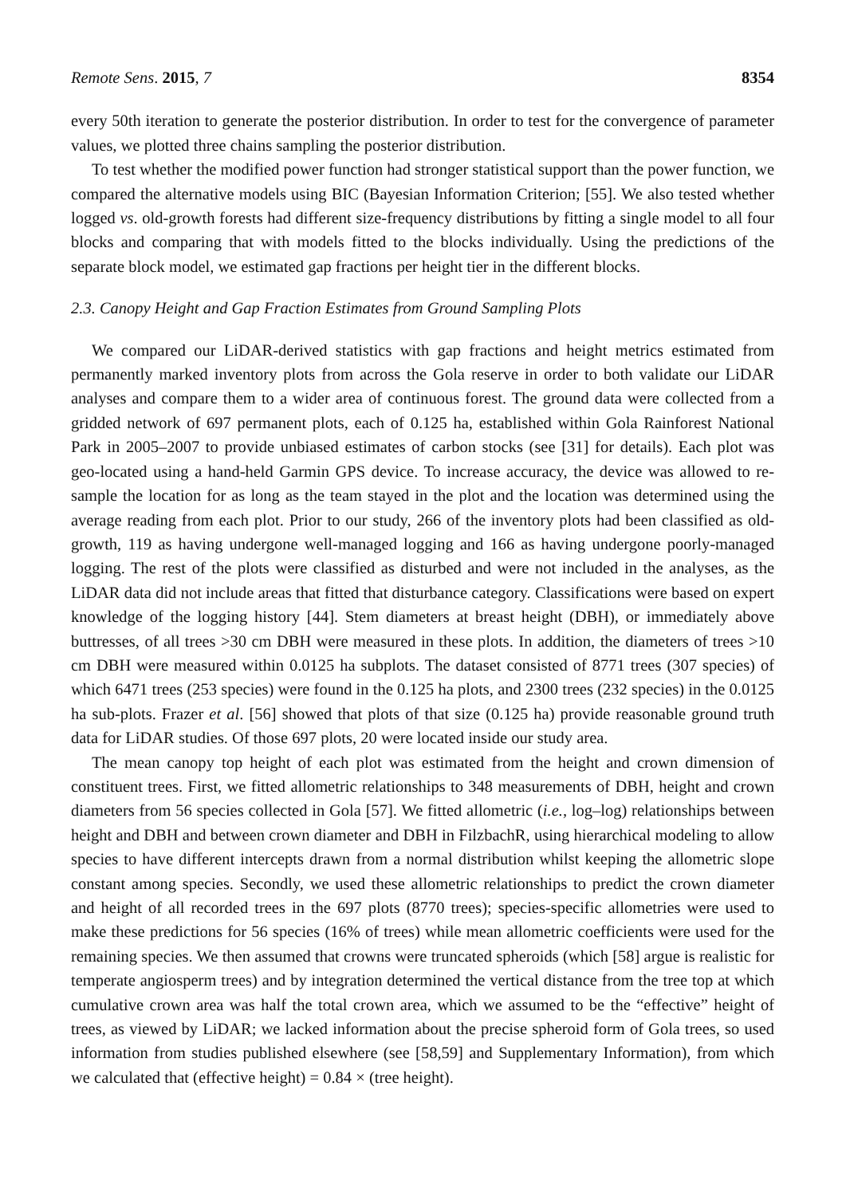Remote Sens. 2015, 7 8354
every 50th iteration to generate the posterior distribution. In order to test for the convergence of parameter values, we plotted three chains sampling the posterior distribution.
To test whether the modified power function had stronger statistical support than the power function, we compared the alternative models using BIC (Bayesian Information Criterion; [55]. We also tested whether logged vs. old-growth forests had different size-frequency distributions by fitting a single model to all four blocks and comparing that with models fitted to the blocks individually. Using the predictions of the separate block model, we estimated gap fractions per height tier in the different blocks.
2.3. Canopy Height and Gap Fraction Estimates from Ground Sampling Plots
We compared our LiDAR-derived statistics with gap fractions and height metrics estimated from permanently marked inventory plots from across the Gola reserve in order to both validate our LiDAR analyses and compare them to a wider area of continuous forest. The ground data were collected from a gridded network of 697 permanent plots, each of 0.125 ha, established within Gola Rainforest National Park in 2005–2007 to provide unbiased estimates of carbon stocks (see [31] for details). Each plot was geo-located using a hand-held Garmin GPS device. To increase accuracy, the device was allowed to re-sample the location for as long as the team stayed in the plot and the location was determined using the average reading from each plot. Prior to our study, 266 of the inventory plots had been classified as old-growth, 119 as having undergone well-managed logging and 166 as having undergone poorly-managed logging. The rest of the plots were classified as disturbed and were not included in the analyses, as the LiDAR data did not include areas that fitted that disturbance category. Classifications were based on expert knowledge of the logging history [44]. Stem diameters at breast height (DBH), or immediately above buttresses, of all trees >30 cm DBH were measured in these plots. In addition, the diameters of trees >10 cm DBH were measured within 0.0125 ha subplots. The dataset consisted of 8771 trees (307 species) of which 6471 trees (253 species) were found in the 0.125 ha plots, and 2300 trees (232 species) in the 0.0125 ha sub-plots. Frazer et al. [56] showed that plots of that size (0.125 ha) provide reasonable ground truth data for LiDAR studies. Of those 697 plots, 20 were located inside our study area.
The mean canopy top height of each plot was estimated from the height and crown dimension of constituent trees. First, we fitted allometric relationships to 348 measurements of DBH, height and crown diameters from 56 species collected in Gola [57]. We fitted allometric (i.e., log–log) relationships between height and DBH and between crown diameter and DBH in FilzbachR, using hierarchical modeling to allow species to have different intercepts drawn from a normal distribution whilst keeping the allometric slope constant among species. Secondly, we used these allometric relationships to predict the crown diameter and height of all recorded trees in the 697 plots (8770 trees); species-specific allometries were used to make these predictions for 56 species (16% of trees) while mean allometric coefficients were used for the remaining species. We then assumed that crowns were truncated spheroids (which [58] argue is realistic for temperate angiosperm trees) and by integration determined the vertical distance from the tree top at which cumulative crown area was half the total crown area, which we assumed to be the “effective” height of trees, as viewed by LiDAR; we lacked information about the precise spheroid form of Gola trees, so used information from studies published elsewhere (see [58,59] and Supplementary Information), from which we calculated that (effective height) = 0.84 × (tree height).